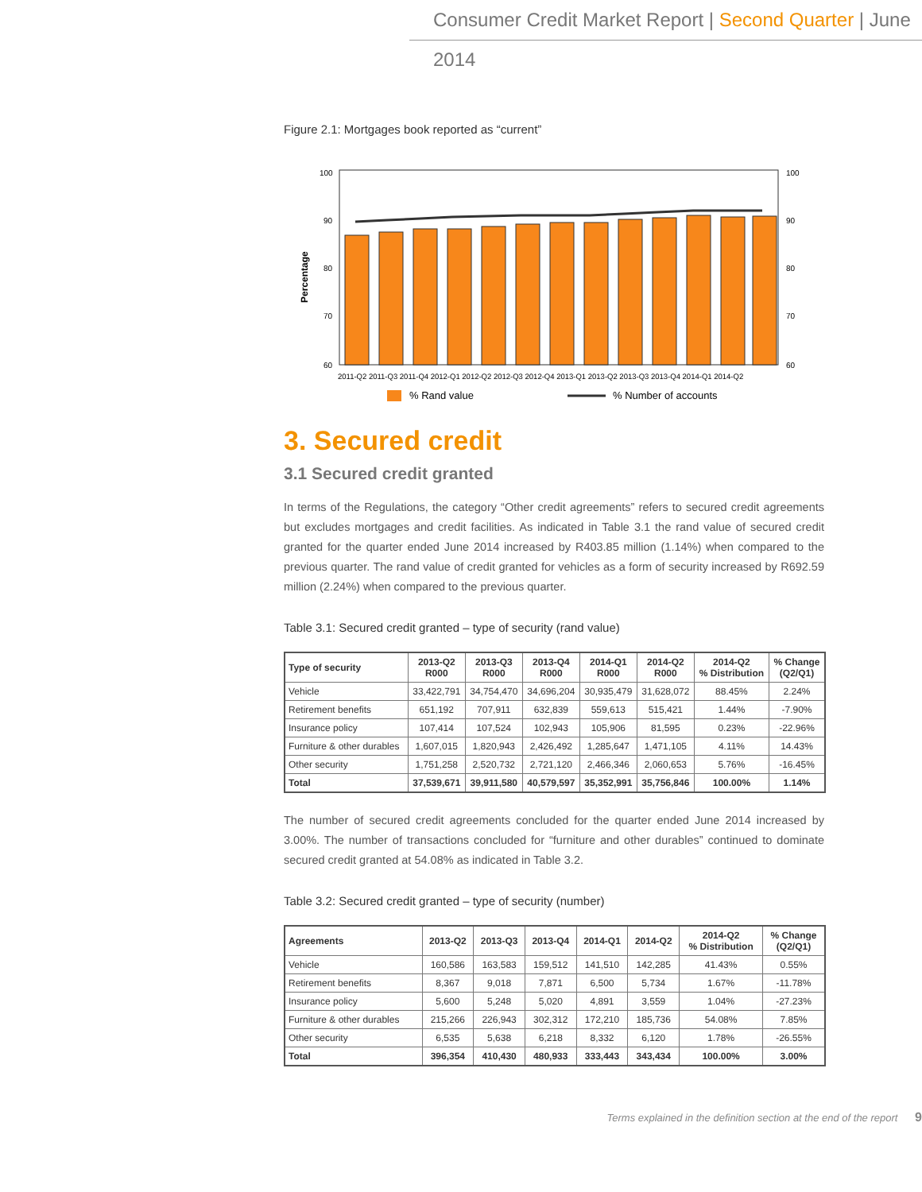Consumer Credit Market Report | Second Quarter | June 2014
Figure 2.1: Mortgages book reported as “current”
Percentage
100
90
80
70
60
100
90
80
70
60
2011-Q2 2011-Q3 2011-Q4 2012-Q1 2012-Q2 2012-Q3 2012-Q4 2013-Q1 2013-Q2 2013-Q3 2013-Q4 2014-Q1 2014-Q2
% Rand value
% Number of accounts
3. Secured credit
3.1 Secured credit granted
In terms of the Regulations, the category “Other credit agreements” refers to secured credit agreements but excludes mortgages and credit facilities. As indicated in Table 3.1 the rand value of secured credit granted for the quarter ended June 2014 increased by R403.85 million (1.14%) when compared to the previous quarter. The rand value of credit granted for vehicles as a form of security increased by R692.59 million (2.24%) when compared to the previous quarter.
Table 3.1: Secured credit granted – type of security (rand value)
| Type of security | 2013-Q2 R000 | 2013-Q3 R000 | 2013-Q4 R000 | 2014-Q1 R000 | 2014-Q2 R000 | 2014-Q2 % Distribution | % Change (Q2/Q1) |
| --- | --- | --- | --- | --- | --- | --- | --- |
| Vehicle | 33,422,791 | 34,754,470 | 34,696,204 | 30,935,479 | 31,628,072 | 88.45% | 2.24% |
| Retirement benefits | 651,192 | 707,911 | 632,839 | 559,613 | 515,421 | 1.44% | -7.90% |
| Insurance policy | 107,414 | 107,524 | 102,943 | 105,906 | 81,595 | 0.23% | -22.96% |
| Furniture & other durables | 1,607,015 | 1,820,943 | 2,426,492 | 1,285,647 | 1,471,105 | 4.11% | 14.43% |
| Other security | 1,751,258 | 2,520,732 | 2,721,120 | 2,466,346 | 2,060,653 | 5.76% | -16.45% |
| Total | 37,539,671 | 39,911,580 | 40,579,597 | 35,352,991 | 35,756,846 | 100.00% | 1.14% |
The number of secured credit agreements concluded for the quarter ended June 2014 increased by 3.00%. The number of transactions concluded for “furniture and other durables” continued to dominate secured credit granted at 54.08% as indicated in Table 3.2.
Table 3.2: Secured credit granted – type of security (number)
| Agreements | 2013-Q2 | 2013-Q3 | 2013-Q4 | 2014-Q1 | 2014-Q2 | 2014-Q2 % Distribution | % Change (Q2/Q1) |
| --- | --- | --- | --- | --- | --- | --- | --- |
| Vehicle | 160,586 | 163,583 | 159,512 | 141,510 | 142,285 | 41.43% | 0.55% |
| Retirement benefits | 8,367 | 9,018 | 7,871 | 6,500 | 5,734 | 1.67% | -11.78% |
| Insurance policy | 5,600 | 5,248 | 5,020 | 4,891 | 3,559 | 1.04% | -27.23% |
| Furniture & other durables | 215,266 | 226,943 | 302,312 | 172,210 | 185,736 | 54.08% | 7.85% |
| Other security | 6,535 | 5,638 | 6,218 | 8,332 | 6,120 | 1.78% | -26.55% |
| Total | 396,354 | 410,430 | 480,933 | 333,443 | 343,434 | 100.00% | 3.00% |
Terms explained in the definition section at the end of the report 9